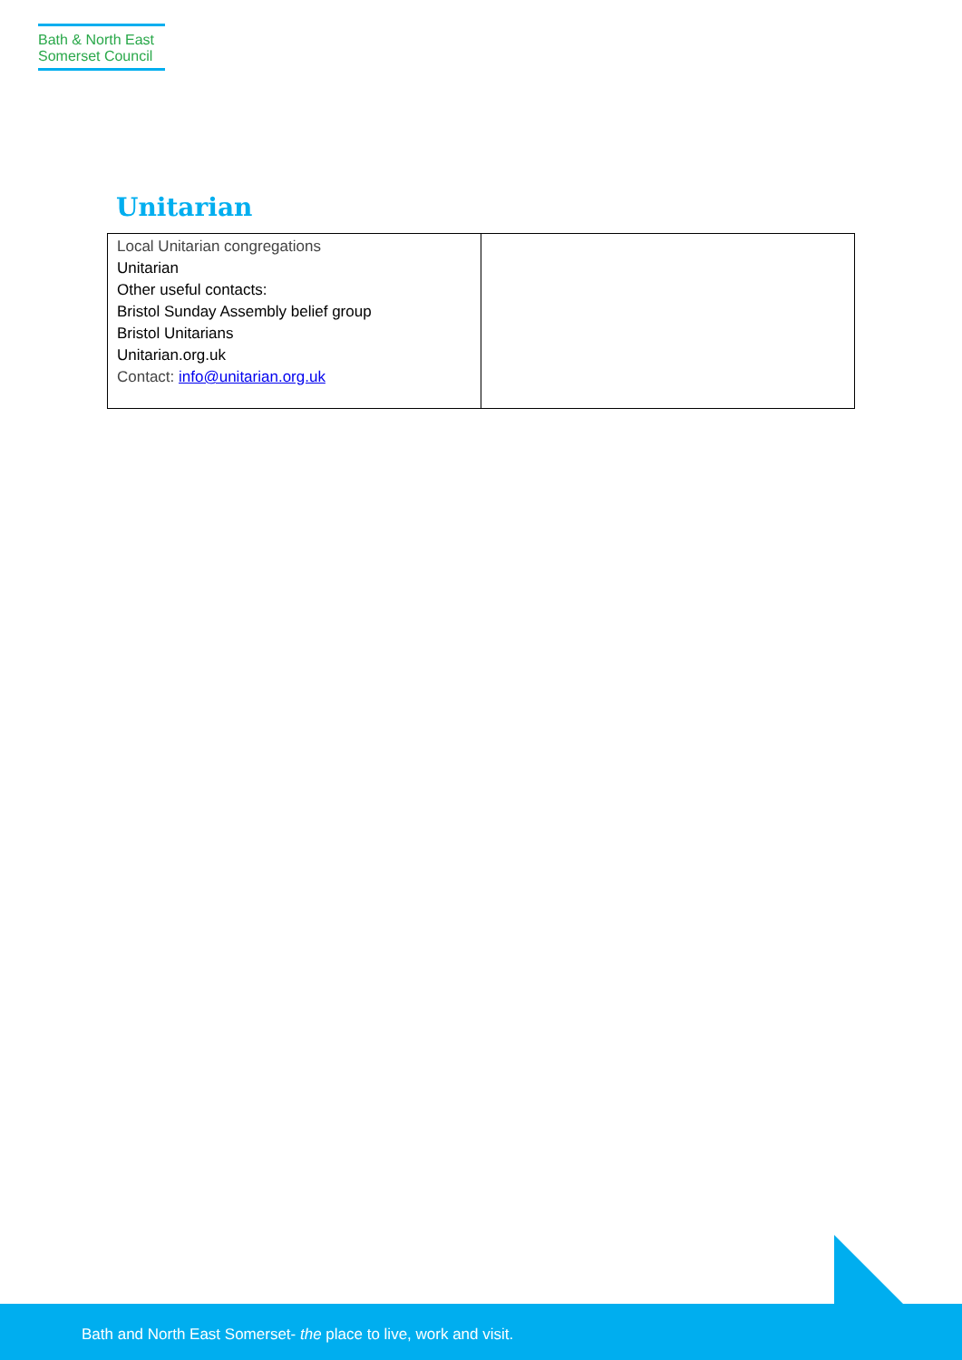Bath & North East
Somerset Council
Unitarian
| Local Unitarian congregations Unitarian Other useful contacts: Bristol Sunday Assembly belief group Bristol Unitarians Unitarian.org.uk Contact: info@unitarian.org.uk | |
Bath and North East Somerset- the place to live, work and visit.